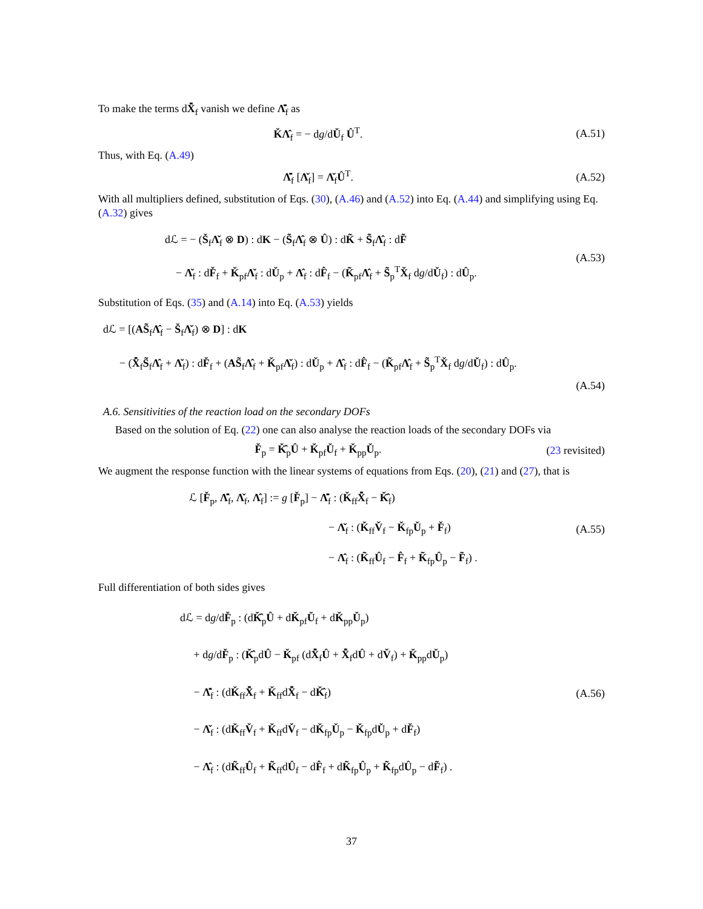To make the terms dX̌̂<sub>f</sub> vanish we define Λ̌̂<sub>f</sub> as
ǨΛ̂<sub>f</sub> = − dg/dǓ<sub>f</sub> Û<sup>T</sup>. (A.51)
Thus, with Eq. (A.49)
Λ̌̂<sub>f</sub> [Λ̌<sub>f</sub>] = Λ̌<sub>f</sub>Û<sup>T</sup>. (A.52)
With all multipliers defined, substitution of Eqs. (30), (A.46) and (A.52) into Eq. (A.44) and simplifying using Eq. (A.32) gives
dℒ = − (Š<sub>f</sub>Λ̌<sub>f</sub> ⊗ D) : dK − (S̃<sub>f</sub>Λ̂<sub>f</sub> ⊗ Û) : dK̃ + S̃<sub>f</sub>Λ̂<sub>f</sub> : dF̃
− Λ̌<sub>f</sub> : dF̌<sub>f</sub> + Ǩ<sub>pf</sub>Λ̌<sub>f</sub> : dǓ<sub>p</sub> + Λ̂<sub>f</sub> : dF̂<sub>f</sub> − (K̃<sub>pf</sub>Λ̂<sub>f</sub> + S̃<sub>p</sub><sup>T</sup>X̌<sub>f</sub> dg/dǓ<sub>f</sub>) : dÛ<sub>p</sub>.
(A.53)
Substitution of Eqs. (35) and (A.14) into Eq. (A.53) yields
dℒ = [(AS̃<sub>f</sub>Λ̂<sub>f</sub> − Š<sub>f</sub>Λ̌<sub>f</sub>) ⊗ D] : dK
− (X̌̂<sub>f</sub>S̃<sub>f</sub>Λ̂<sub>f</sub> + Λ̌<sub>f</sub>) : dF̌<sub>f</sub> + (AS̃<sub>f</sub>Λ̂<sub>f</sub> + Ǩ<sub>pf</sub>Λ̌<sub>f</sub>) : dǓ<sub>p</sub> + Λ̂<sub>f</sub> : dF̂<sub>f</sub> − (K̃<sub>pf</sub>Λ̂<sub>f</sub> + S̃<sub>p</sub><sup>T</sup>X̌<sub>f</sub> dg/dǓ<sub>f</sub>) : dÛ<sub>p</sub>.
(A.54)
A.6. Sensitivities of the reaction load on the secondary DOFs
Based on the solution of Eq. (22) one can also analyse the reaction loads of the secondary DOFs via
F̌<sub>p</sub> = Ǩ̂<sub>p</sub>Û + Ǩ<sub>pf</sub>Ǔ<sub>f</sub> + Ǩ<sub>pp</sub>Ǔ<sub>p</sub>.
(23 revisited)
We augment the response function with the linear systems of equations from Eqs. (20), (21) and (27), that is
ℒ [F̌<sub>p</sub>, Λ̌̂<sub>f</sub>, Λ̌<sub>f</sub>, Λ̂<sub>f</sub>] := g [F̌<sub>p</sub>] − Λ̌̂<sub>f</sub> : (Ǩ<sub>ff</sub>X̌̂<sub>f</sub> − Ǩ̂<sub>f</sub>)
− Λ̌<sub>f</sub> : (Ǩ<sub>ff</sub>V̌<sub>f</sub> − Ǩ<sub>fp</sub>Ǔ<sub>p</sub> + F̌<sub>f</sub>)
− Λ̂<sub>f</sub> : (K̃<sub>ff</sub>Û<sub>f</sub> − F̂<sub>f</sub> + K̃<sub>fp</sub>Û<sub>p</sub> − F̃<sub>f</sub>) .
(A.55)
Full differentiation of both sides gives
dℒ = dg/dF̌<sub>p</sub> : (dǨ̂<sub>p</sub>Û + dǨ<sub>pf</sub>Ǔ<sub>f</sub> + dǨ<sub>pp</sub>Ǔ<sub>p</sub>)
+ dg/dF̌<sub>p</sub> : (Ǩ̂<sub>p</sub>dÛ − Ǩ<sub>pf</sub> (dX̌̂<sub>f</sub>Û + X̌̂<sub>f</sub>dÛ + dV̌<sub>f</sub>) + Ǩ<sub>pp</sub>dǓ<sub>p</sub>)
− Λ̌̂<sub>f</sub> : (dǨ<sub>ff</sub>X̌̂<sub>f</sub> + Ǩ<sub>ff</sub>dX̌̂<sub>f</sub> − dǨ̂<sub>f</sub>)
− Λ̌<sub>f</sub> : (dǨ<sub>ff</sub>V̌<sub>f</sub> + Ǩ<sub>ff</sub>dV̌<sub>f</sub> − dǨ<sub>fp</sub>Ǔ<sub>p</sub> − Ǩ<sub>fp</sub>dǓ<sub>p</sub> + dF̌<sub>f</sub>)
− Λ̂<sub>f</sub> : (dK̃<sub>ff</sub>Û<sub>f</sub> + K̃<sub>ff</sub>dÛ<sub>f</sub> − dF̂<sub>f</sub> + dK̃<sub>fp</sub>Û<sub>p</sub> + K̃<sub>fp</sub>dÛ<sub>p</sub> − dF̃<sub>f</sub>) .
(A.56)
37